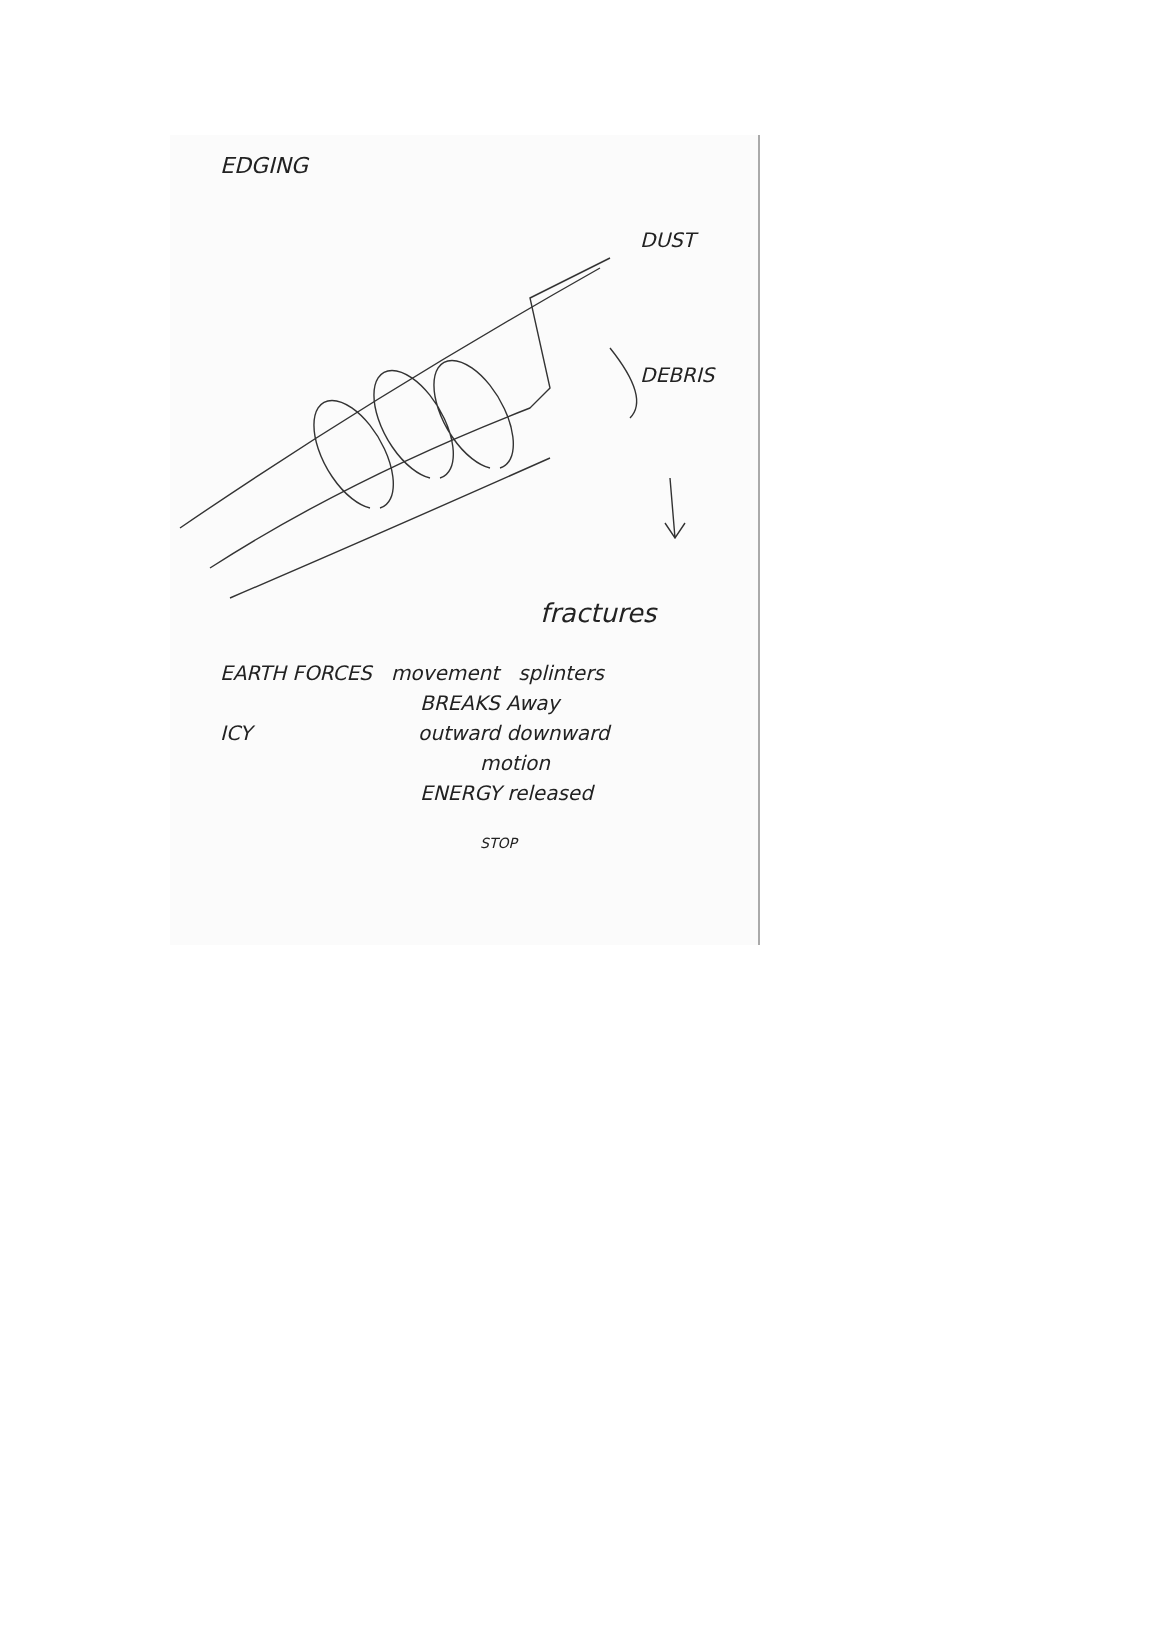EDGING
DUST
DEBRIS
fractures
EARTH FORCES movement splinters
BREAKS Away
ICY outward downward
motion
ENERGY released
STOP